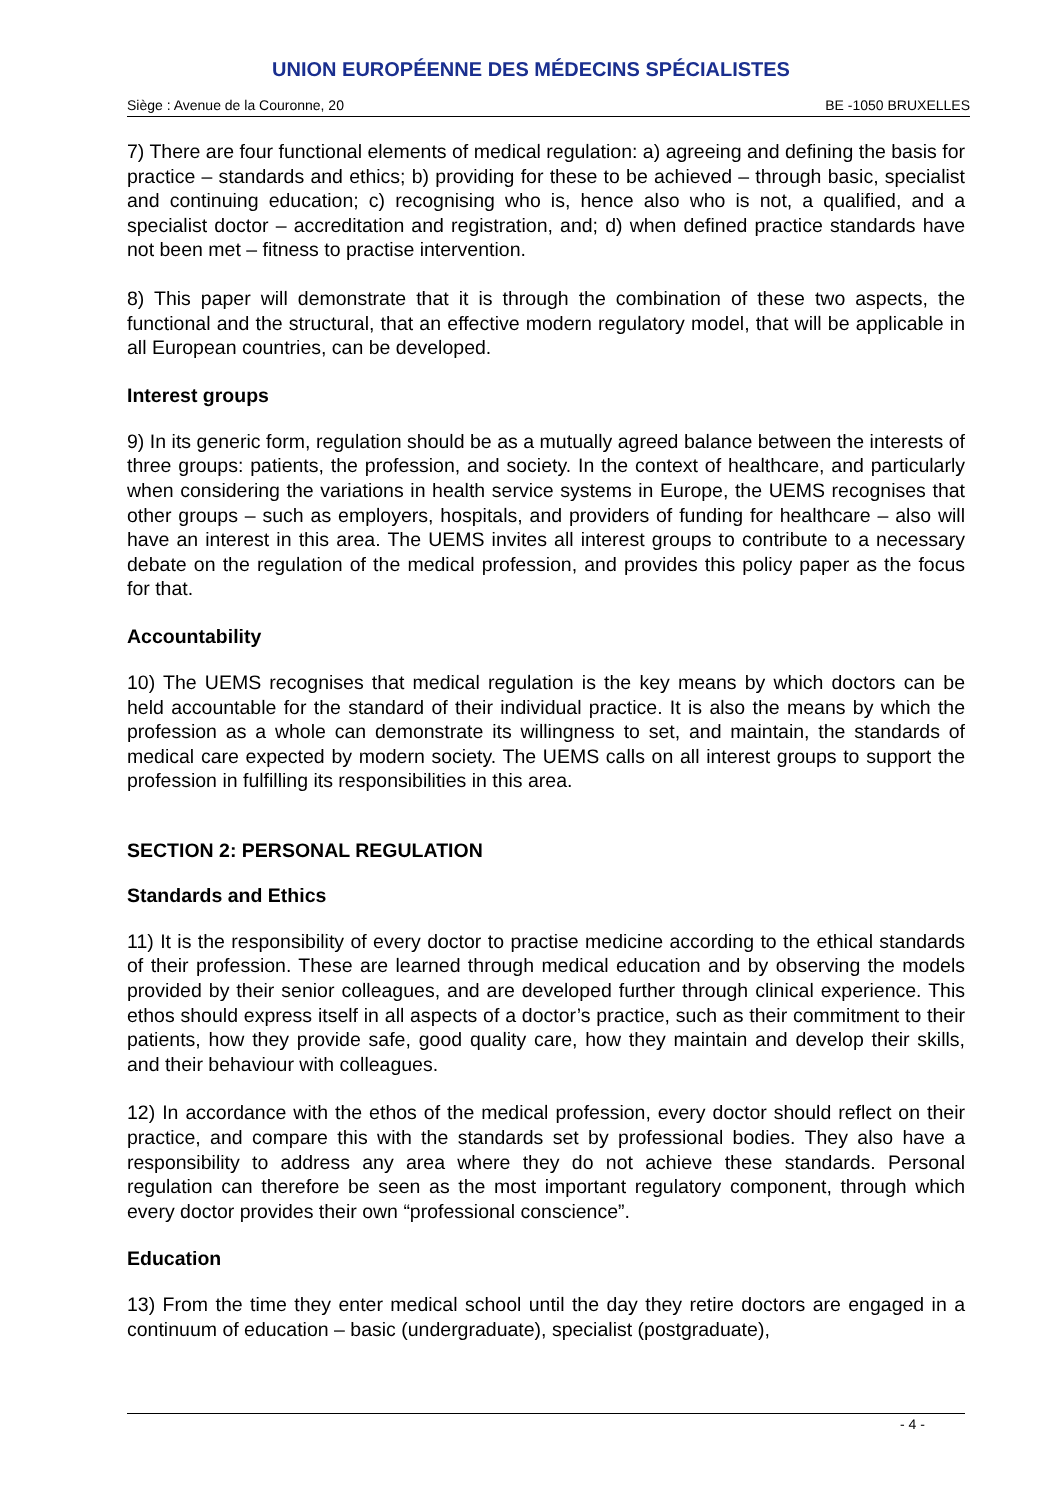UNION EUROPÉENNE DES MÉDECINS SPÉCIALISTES
Siège : Avenue de la Couronne, 20 BE -1050 BRUXELLES
7) There are four functional elements of medical regulation: a) agreeing and defining the basis for practice – standards and ethics; b) providing for these to be achieved – through basic, specialist and continuing education; c) recognising who is, hence also who is not, a qualified, and a specialist doctor – accreditation and registration, and; d) when defined practice standards have not been met – fitness to practise intervention.
8) This paper will demonstrate that it is through the combination of these two aspects, the functional and the structural, that an effective modern regulatory model, that will be applicable in all European countries, can be developed.
Interest groups
9) In its generic form, regulation should be as a mutually agreed balance between the interests of three groups: patients, the profession, and society. In the context of healthcare, and particularly when considering the variations in health service systems in Europe, the UEMS recognises that other groups – such as employers, hospitals, and providers of funding for healthcare – also will have an interest in this area. The UEMS invites all interest groups to contribute to a necessary debate on the regulation of the medical profession, and provides this policy paper as the focus for that.
Accountability
10) The UEMS recognises that medical regulation is the key means by which doctors can be held accountable for the standard of their individual practice. It is also the means by which the profession as a whole can demonstrate its willingness to set, and maintain, the standards of medical care expected by modern society. The UEMS calls on all interest groups to support the profession in fulfilling its responsibilities in this area.
SECTION 2: PERSONAL REGULATION
Standards and Ethics
11) It is the responsibility of every doctor to practise medicine according to the ethical standards of their profession. These are learned through medical education and by observing the models provided by their senior colleagues, and are developed further through clinical experience. This ethos should express itself in all aspects of a doctor’s practice, such as their commitment to their patients, how they provide safe, good quality care, how they maintain and develop their skills, and their behaviour with colleagues.
12) In accordance with the ethos of the medical profession, every doctor should reflect on their practice, and compare this with the standards set by professional bodies. They also have a responsibility to address any area where they do not achieve these standards. Personal regulation can therefore be seen as the most important regulatory component, through which every doctor provides their own “professional conscience”.
Education
13) From the time they enter medical school until the day they retire doctors are engaged in a continuum of education – basic (undergraduate), specialist (postgraduate),
- 4 -